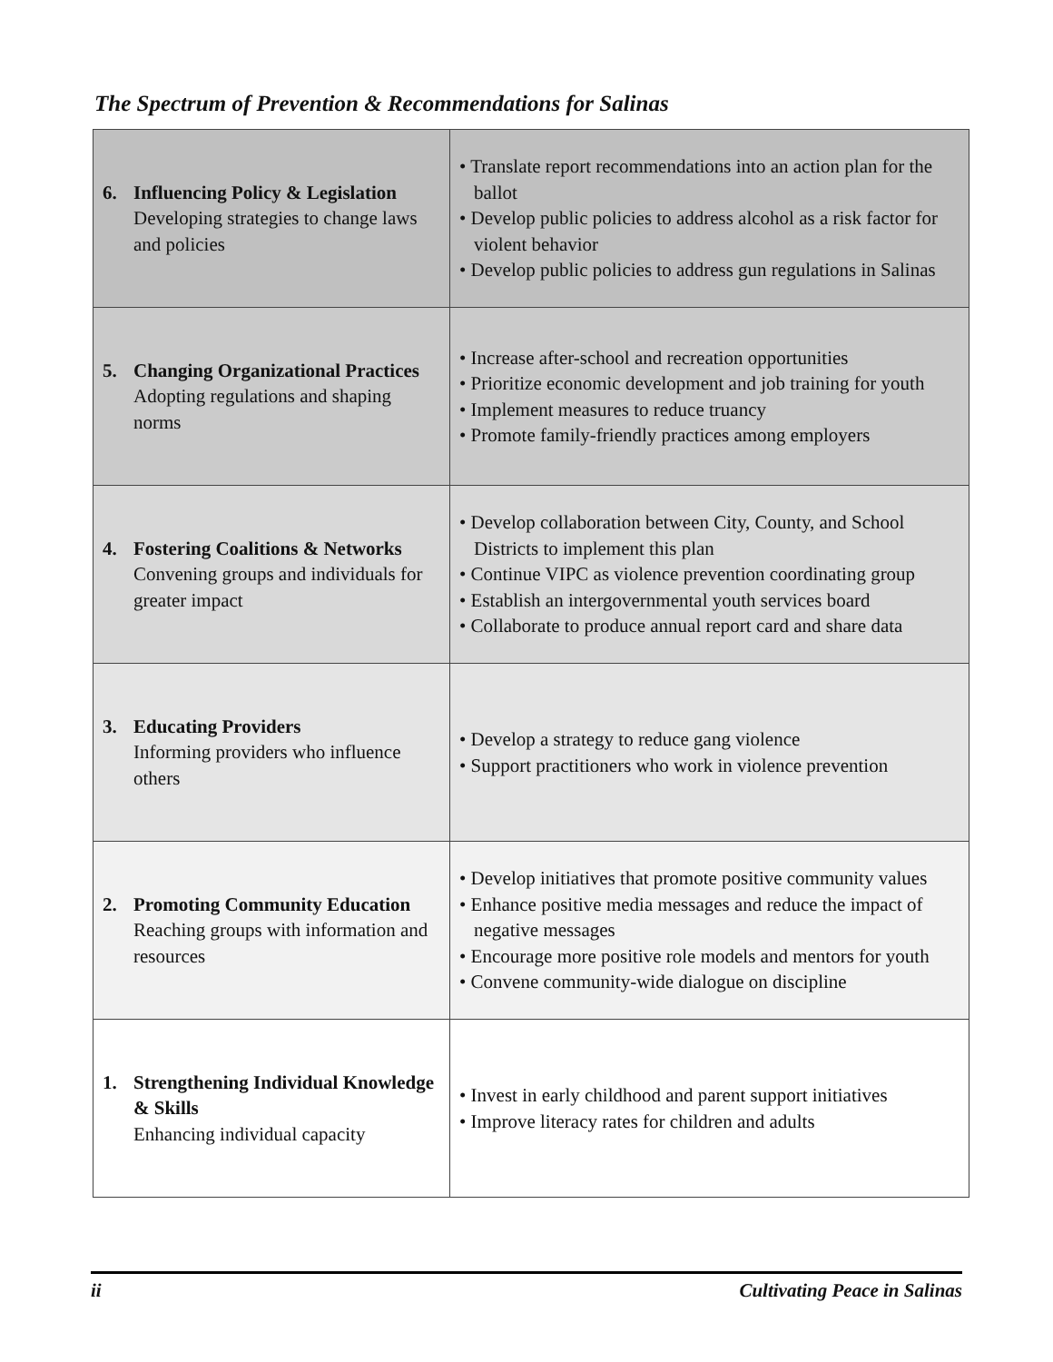The Spectrum of Prevention & Recommendations for Salinas
| 6. Influencing Policy & Legislation Developing strategies to change laws and policies | • Translate report recommendations into an action plan for the ballot • Develop public policies to address alcohol as a risk factor for violent behavior • Develop public policies to address gun regulations in Salinas |
| 5. Changing Organizational Practices Adopting regulations and shaping norms | • Increase after-school and recreation opportunities • Prioritize economic development and job training for youth • Implement measures to reduce truancy • Promote family-friendly practices among employers |
| 4. Fostering Coalitions & Networks Convening groups and individuals for greater impact | • Develop collaboration between City, County, and School Districts to implement this plan • Continue VIPC as violence prevention coordinating group • Establish an intergovernmental youth services board • Collaborate to produce annual report card and share data |
| 3. Educating Providers Informing providers who influence others | • Develop a strategy to reduce gang violence • Support practitioners who work in violence prevention |
| 2. Promoting Community Education Reaching groups with information and resources | • Develop initiatives that promote positive community values • Enhance positive media messages and reduce the impact of negative messages • Encourage more positive role models and mentors for youth • Convene community-wide dialogue on discipline |
| 1. Strengthening Individual Knowledge & Skills Enhancing individual capacity | • Invest in early childhood and parent support initiatives • Improve literacy rates for children and adults |
ii Cultivating Peace in Salinas